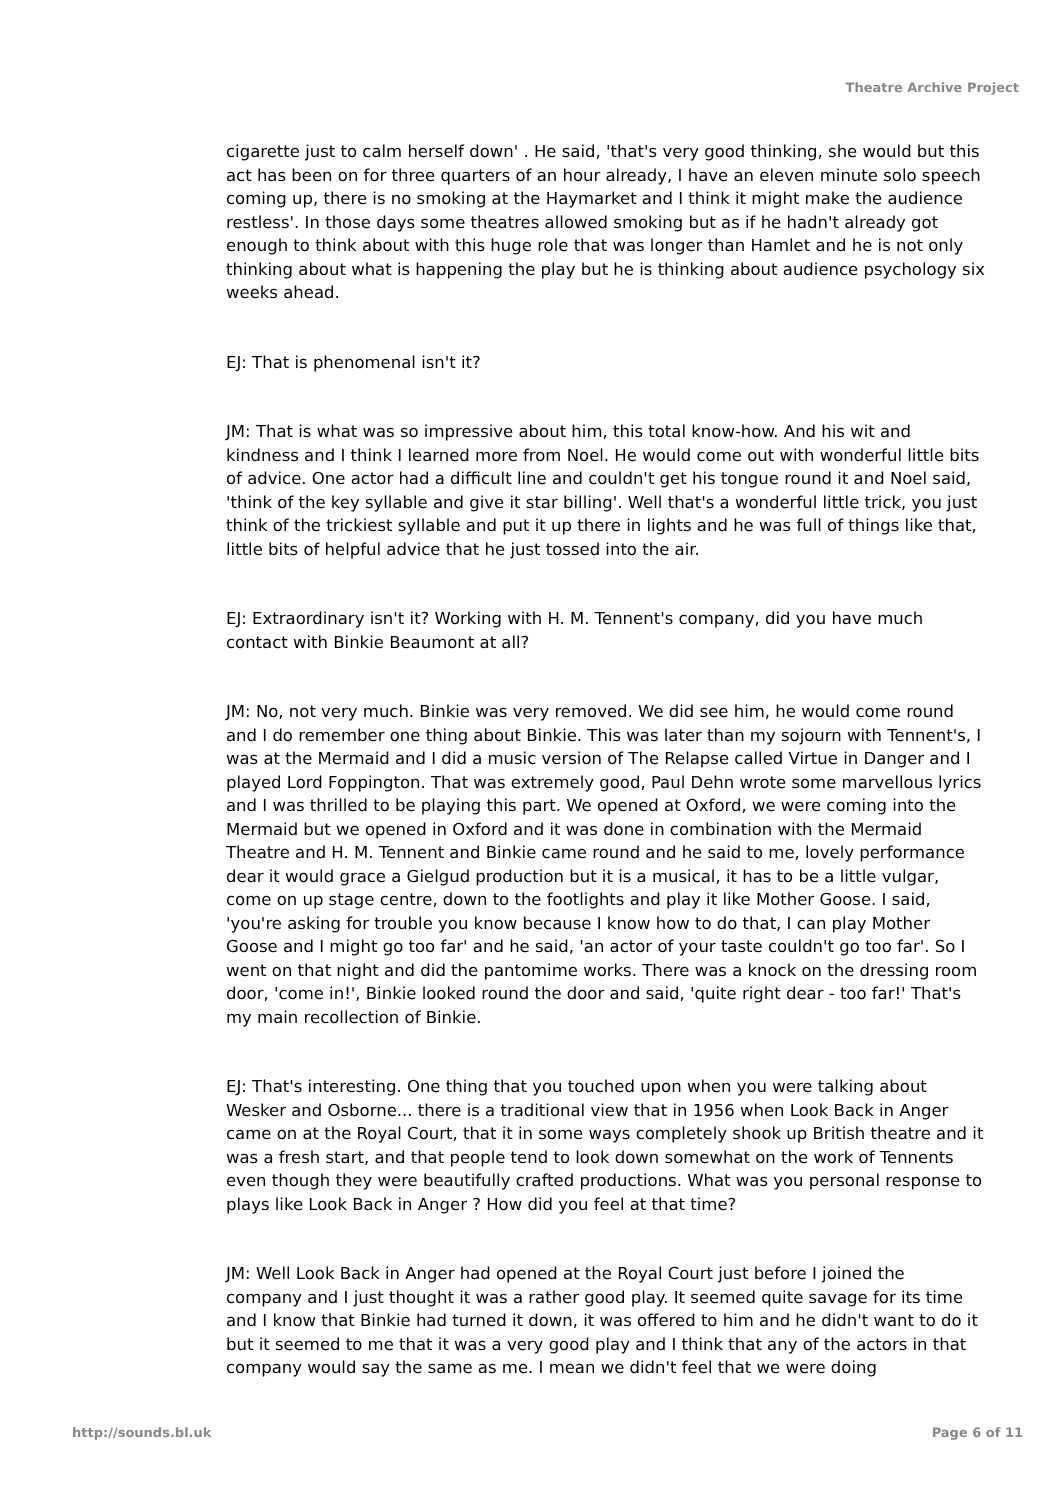Theatre Archive Project
cigarette just to calm herself down' . He said, 'that's very good thinking, she would but this act has been on for three quarters of an hour already, I have an eleven minute solo speech coming up, there is no smoking at the Haymarket and I think it might make the audience restless'. In those days some theatres allowed smoking but as if he hadn't already got enough to think about with this huge role that was longer than Hamlet and he is not only thinking about what is happening the play but he is thinking about audience psychology six weeks ahead.
EJ: That is phenomenal isn't it?
JM: That is what was so impressive about him, this total know-how. And his wit and kindness and I think I learned more from Noel. He would come out with wonderful little bits of advice. One actor had a difficult line and couldn't get his tongue round it and Noel said, 'think of the key syllable and give it star billing'. Well that's a wonderful little trick, you just think of the trickiest syllable and put it up there in lights and he was full of things like that, little bits of helpful advice that he just tossed into the air.
EJ: Extraordinary isn't it? Working with H. M. Tennent's company, did you have much contact with Binkie Beaumont at all?
JM: No, not very much. Binkie was very removed. We did see him, he would come round and I do remember one thing about Binkie. This was later than my sojourn with Tennent's, I was at the Mermaid and I did a music version of The Relapse called Virtue in Danger and I played Lord Foppington. That was extremely good, Paul Dehn wrote some marvellous lyrics and I was thrilled to be playing this part. We opened at Oxford, we were coming into the Mermaid but we opened in Oxford and it was done in combination with the Mermaid Theatre and H. M. Tennent and Binkie came round and he said to me, lovely performance dear it would grace a Gielgud production but it is a musical, it has to be a little vulgar, come on up stage centre, down to the footlights and play it like Mother Goose. I said, 'you're asking for trouble you know because I know how to do that, I can play Mother Goose and I might go too far' and he said, 'an actor of your taste couldn't go too far'. So I went on that night and did the pantomime works. There was a knock on the dressing room door, 'come in!', Binkie looked round the door and said, 'quite right dear - too far!' That's my main recollection of Binkie.
EJ: That's interesting. One thing that you touched upon when you were talking about Wesker and Osborne... there is a traditional view that in 1956 when Look Back in Anger came on at the Royal Court, that it in some ways completely shook up British theatre and it was a fresh start, and that people tend to look down somewhat on the work of Tennents even though they were beautifully crafted productions. What was you personal response to plays like Look Back in Anger ? How did you feel at that time?
JM: Well Look Back in Anger had opened at the Royal Court just before I joined the company and I just thought it was a rather good play. It seemed quite savage for its time and I know that Binkie had turned it down, it was offered to him and he didn't want to do it but it seemed to me that it was a very good play and I think that any of the actors in that company would say the same as me. I mean we didn't feel that we were doing
http://sounds.bl.uk Page 6 of 11